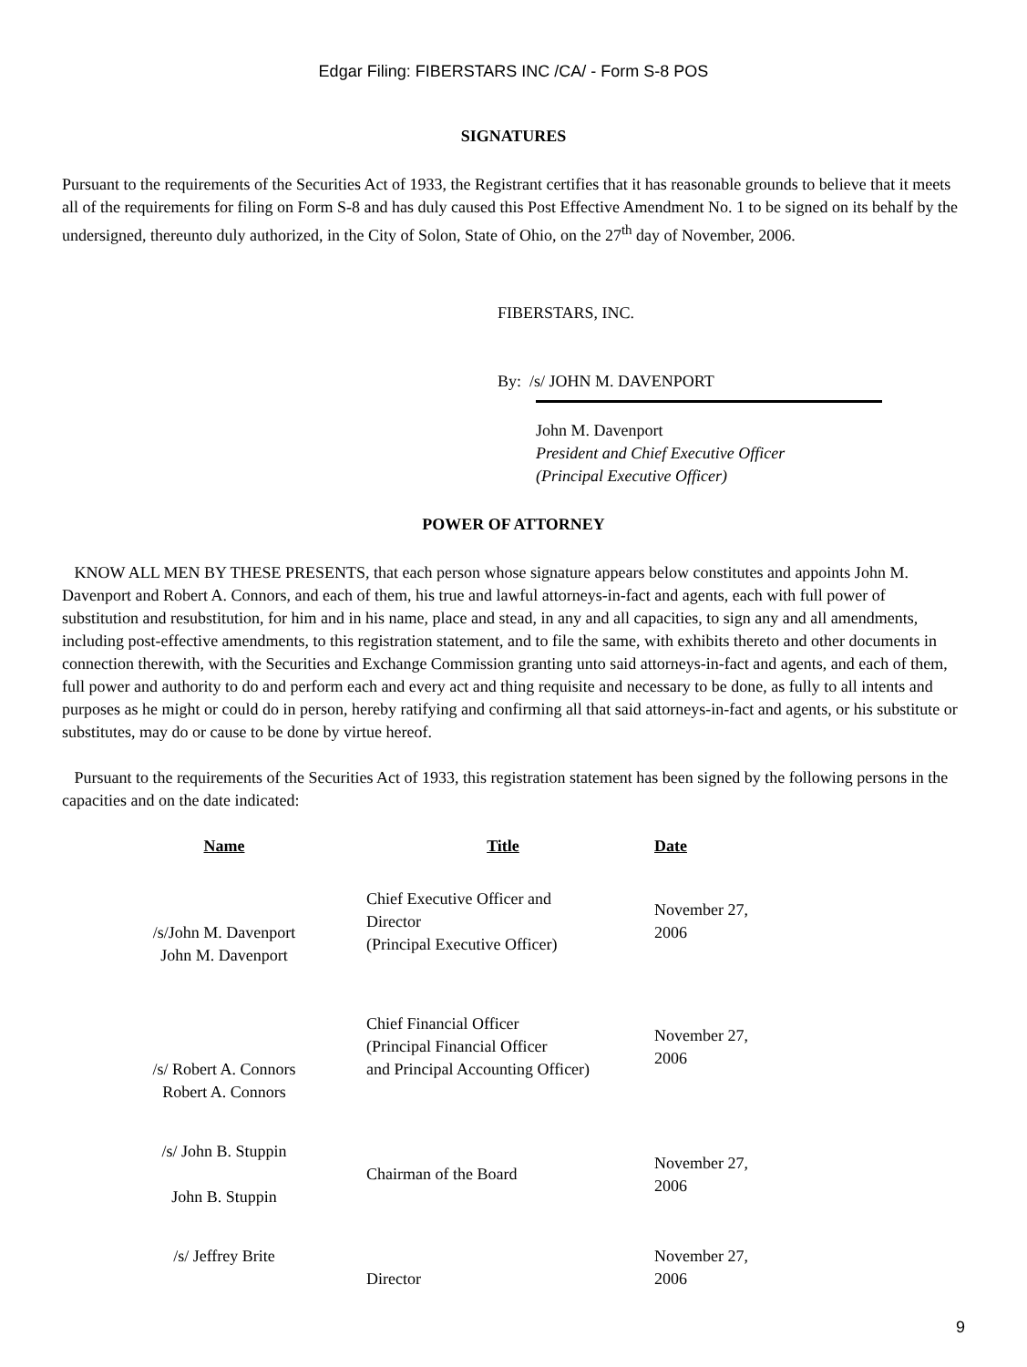Edgar Filing: FIBERSTARS INC /CA/ - Form S-8 POS
SIGNATURES
Pursuant to the requirements of the Securities Act of 1933, the Registrant certifies that it has reasonable grounds to believe that it meets all of the requirements for filing on Form S-8 and has duly caused this Post Effective Amendment No. 1 to be signed on its behalf by the undersigned, thereunto duly authorized, in the City of Solon, State of Ohio, on the 27<sup>th</sup> day of November, 2006.
FIBERSTARS, INC.
By: /s/ JOHN M. DAVENPORT
John M. Davenport
President and Chief Executive Officer
(Principal Executive Officer)
POWER OF ATTORNEY
KNOW ALL MEN BY THESE PRESENTS, that each person whose signature appears below constitutes and appoints John M. Davenport and Robert A. Connors, and each of them, his true and lawful attorneys-in-fact and agents, each with full power of substitution and resubstitution, for him and in his name, place and stead, in any and all capacities, to sign any and all amendments, including post-effective amendments, to this registration statement, and to file the same, with exhibits thereto and other documents in connection therewith, with the Securities and Exchange Commission granting unto said attorneys-in-fact and agents, and each of them, full power and authority to do and perform each and every act and thing requisite and necessary to be done, as fully to all intents and purposes as he might or could do in person, hereby ratifying and confirming all that said attorneys-in-fact and agents, or his substitute or substitutes, may do or cause to be done by virtue hereof.
Pursuant to the requirements of the Securities Act of 1933, this registration statement has been signed by the following persons in the capacities and on the date indicated:
| Name | Title | Date |
| --- | --- | --- |
| /s/John M. Davenport John M. Davenport | Chief Executive Officer and Director (Principal Executive Officer) | November 27, 2006 |
| /s/ Robert A. Connors Robert A. Connors | Chief Financial Officer (Principal Financial Officer and Principal Accounting Officer) | November 27, 2006 |
| /s/ John B. Stuppin John B. Stuppin | Chairman of the Board | November 27, 2006 |
| /s/ Jeffrey Brite | Director | November 27, 2006 |
9